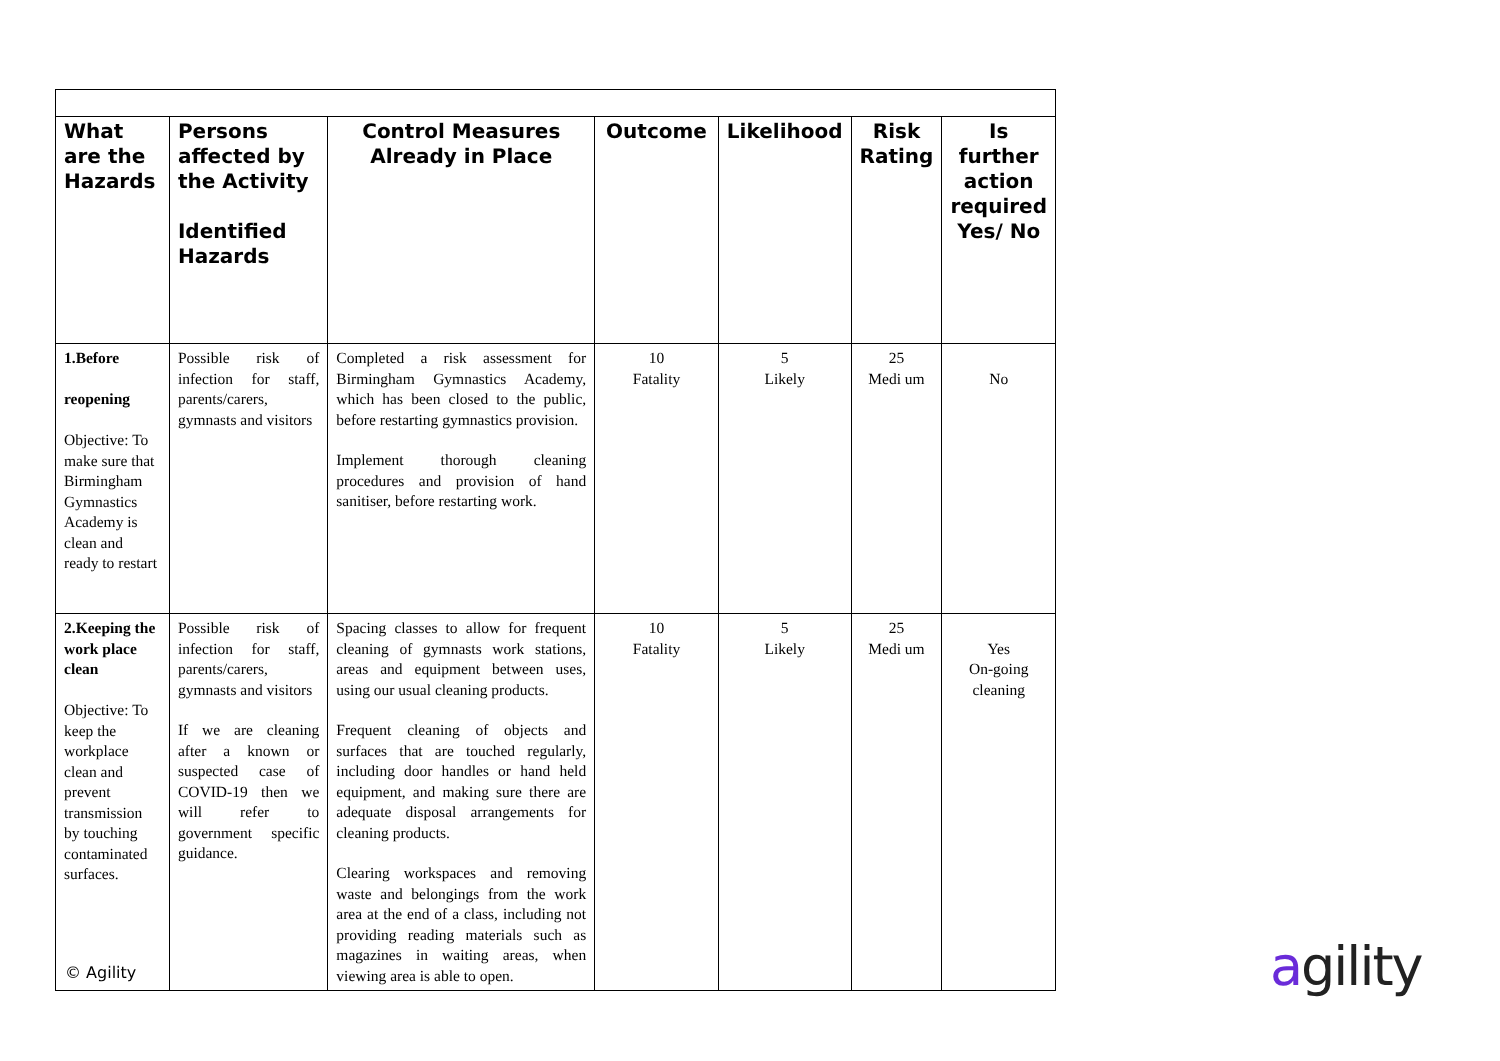| What are the Hazards | Persons affected by the Activity Identified Hazards | Control Measures Already in Place | Outcome | Likelihood | Risk Rating | Is further action required Yes/ No |
| --- | --- | --- | --- | --- | --- | --- |
| 1.Before reopening Objective: To make sure that Birmingham Gymnastics Academy is clean and ready to restart | Possible risk of infection for staff, parents/carers, gymnasts and visitors | Completed a risk assessment for Birmingham Gymnastics Academy, which has been closed to the public, before restarting gymnastics provision. Implement thorough cleaning procedures and provision of hand sanitiser, before restarting work. | 10 Fatality | 5 Likely | 25 Medi um | No |
| 2.Keeping the work place clean Objective: To keep the workplace clean and prevent transmission by touching contaminated surfaces. | Possible risk of infection for staff, parents/carers, gymnasts and visitors If we are cleaning after a known or suspected case of COVID-19 then we will refer to government specific guidance. | Spacing classes to allow for frequent cleaning of gymnasts work stations, areas and equipment between uses, using our usual cleaning products. Frequent cleaning of objects and surfaces that are touched regularly, including door handles or hand held equipment, and making sure there are adequate disposal arrangements for cleaning products. Clearing workspaces and removing waste and belongings from the work area at the end of a class, including not providing reading materials such as magazines in waiting areas, when viewing area is able to open. | 10 Fatality | 5 Likely | 25 Medi um | Yes On-going cleaning |
© Agility agility